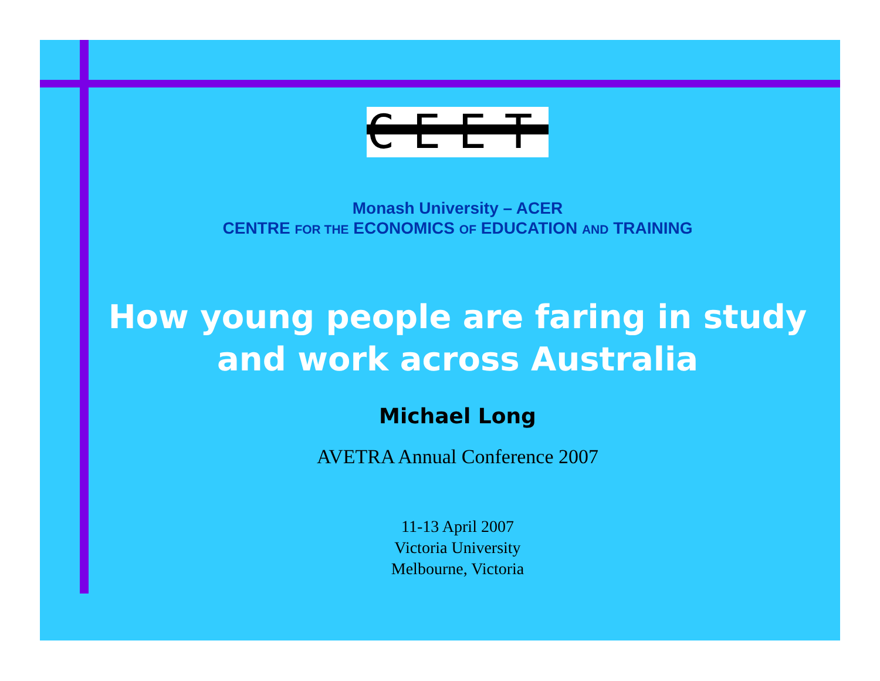CEET
Monash University – ACER
CENTRE FOR THE ECONOMICS OF EDUCATION AND TRAINING
How young people are faring in study
and work across Australia
Michael Long
AVETRA Annual Conference 2007
11-13 April 2007
Victoria University
Melbourne, Victoria